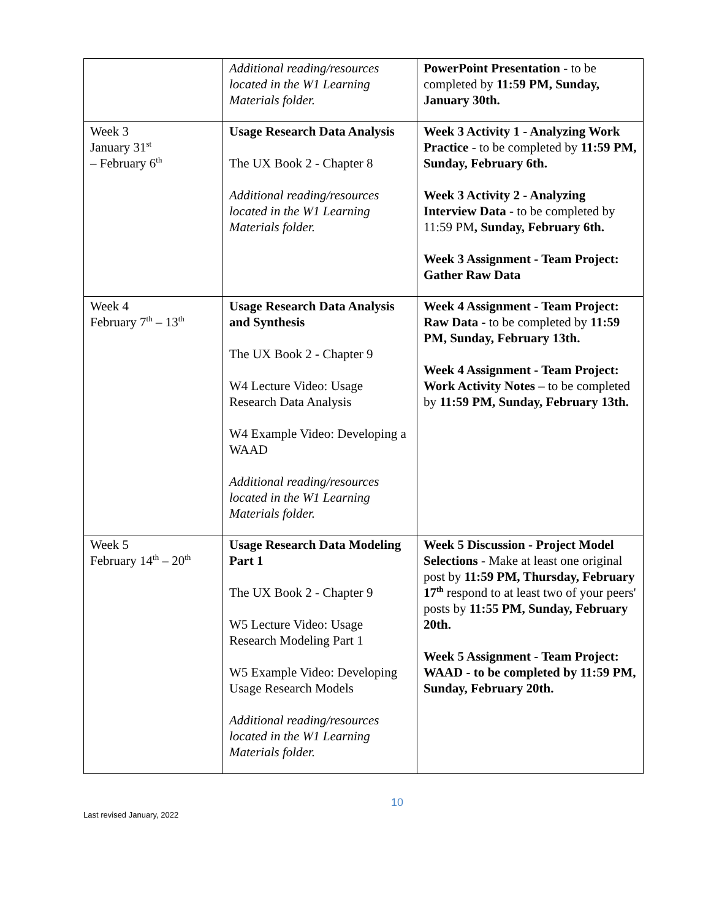| | Additional reading/resources located in the W1 Learning Materials folder. | PowerPoint Presentation - to be completed by 11:59 PM, Sunday, January 30th. |
| Week 3 January 31<sup>st</sup> – February 6<sup>th</sup> | Usage Research Data Analysis The UX Book 2 - Chapter 8 Additional reading/resources located in the W1 Learning Materials folder. | Week 3 Activity 1 - Analyzing Work Practice - to be completed by 11:59 PM, Sunday, February 6th. Week 3 Activity 2 - Analyzing Interview Data - to be completed by 11:59 PM , Sunday, February 6th. Week 3 Assignment - Team Project: Gather Raw Data |
| Week 4 February 7<sup>th</sup> – 13<sup>th</sup> | Usage Research Data Analysis and Synthesis The UX Book 2 - Chapter 9 W4 Lecture Video: Usage Research Data Analysis W4 Example Video: Developing a WAAD Additional reading/resources located in the W1 Learning Materials folder. | Week 4 Assignment - Team Project: Raw Data - to be completed by 11:59 PM, Sunday, February 13th. Week 4 Assignment - Team Project: Work Activity Notes – to be completed by 11:59 PM, Sunday, February 13th. |
| Week 5 February 14<sup>th</sup> – 20<sup>th</sup> | Usage Research Data Modeling Part 1 The UX Book 2 - Chapter 9 W5 Lecture Video: Usage Research Modeling Part 1 W5 Example Video: Developing Usage Research Models Additional reading/resources located in the W1 Learning Materials folder. | Week 5 Discussion - Project Model Selections - Make at least one original post by 11:59 PM, Thursday, February 17<sup>th</sup> respond to at least two of your peers' posts by 11:55 PM, Sunday, February 20th. Week 5 Assignment - Team Project: WAAD - to be completed by 11:59 PM, Sunday, February 20th. |
10
Last revised January, 2022